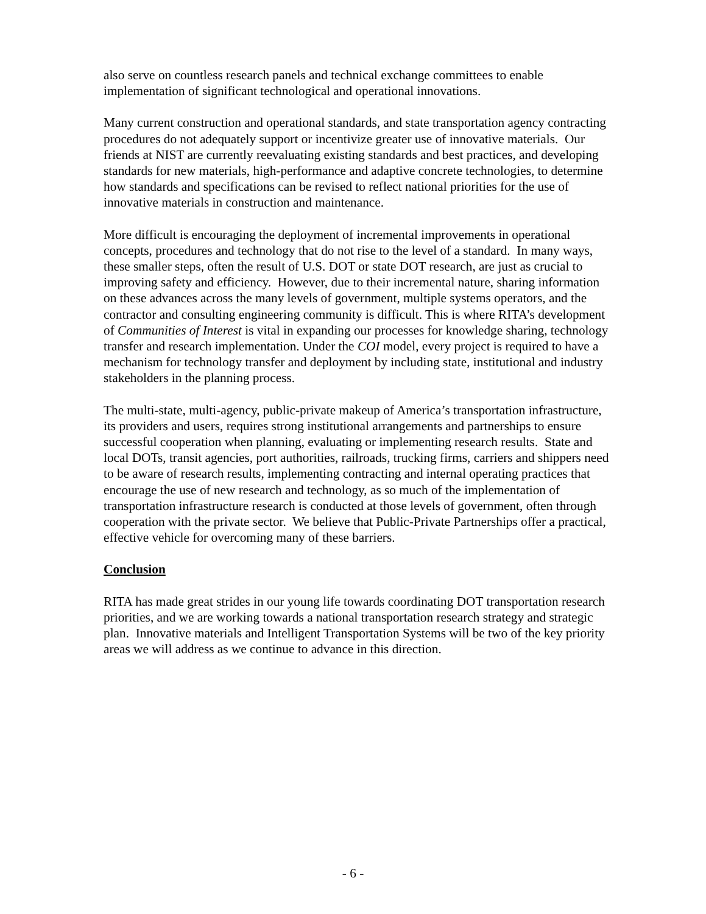also serve on countless research panels and technical exchange committees to enable implementation of significant technological and operational innovations.
Many current construction and operational standards, and state transportation agency contracting procedures do not adequately support or incentivize greater use of innovative materials. Our friends at NIST are currently reevaluating existing standards and best practices, and developing standards for new materials, high-performance and adaptive concrete technologies, to determine how standards and specifications can be revised to reflect national priorities for the use of innovative materials in construction and maintenance.
More difficult is encouraging the deployment of incremental improvements in operational concepts, procedures and technology that do not rise to the level of a standard. In many ways, these smaller steps, often the result of U.S. DOT or state DOT research, are just as crucial to improving safety and efficiency. However, due to their incremental nature, sharing information on these advances across the many levels of government, multiple systems operators, and the contractor and consulting engineering community is difficult. This is where RITA’s development of Communities of Interest is vital in expanding our processes for knowledge sharing, technology transfer and research implementation. Under the COI model, every project is required to have a mechanism for technology transfer and deployment by including state, institutional and industry stakeholders in the planning process.
The multi-state, multi-agency, public-private makeup of America’s transportation infrastructure, its providers and users, requires strong institutional arrangements and partnerships to ensure successful cooperation when planning, evaluating or implementing research results. State and local DOTs, transit agencies, port authorities, railroads, trucking firms, carriers and shippers need to be aware of research results, implementing contracting and internal operating practices that encourage the use of new research and technology, as so much of the implementation of transportation infrastructure research is conducted at those levels of government, often through cooperation with the private sector. We believe that Public-Private Partnerships offer a practical, effective vehicle for overcoming many of these barriers.
Conclusion
RITA has made great strides in our young life towards coordinating DOT transportation research priorities, and we are working towards a national transportation research strategy and strategic plan. Innovative materials and Intelligent Transportation Systems will be two of the key priority areas we will address as we continue to advance in this direction.
- 6 -